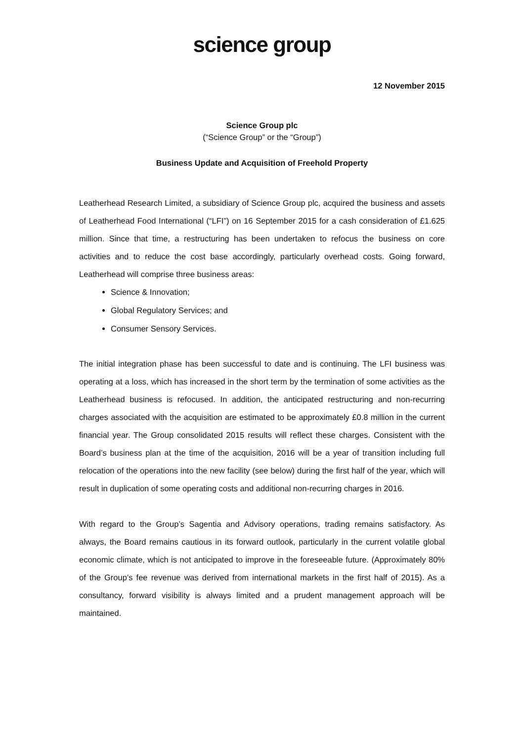science group
12 November 2015
Science Group plc
(“Science Group” or the “Group”)
Business Update and Acquisition of Freehold Property
Leatherhead Research Limited, a subsidiary of Science Group plc, acquired the business and assets of Leatherhead Food International (“LFI”) on 16 September 2015 for a cash consideration of £1.625 million. Since that time, a restructuring has been undertaken to refocus the business on core activities and to reduce the cost base accordingly, particularly overhead costs. Going forward, Leatherhead will comprise three business areas:
Science & Innovation;
Global Regulatory Services; and
Consumer Sensory Services.
The initial integration phase has been successful to date and is continuing. The LFI business was operating at a loss, which has increased in the short term by the termination of some activities as the Leatherhead business is refocused. In addition, the anticipated restructuring and non-recurring charges associated with the acquisition are estimated to be approximately £0.8 million in the current financial year. The Group consolidated 2015 results will reflect these charges. Consistent with the Board’s business plan at the time of the acquisition, 2016 will be a year of transition including full relocation of the operations into the new facility (see below) during the first half of the year, which will result in duplication of some operating costs and additional non-recurring charges in 2016.
With regard to the Group’s Sagentia and Advisory operations, trading remains satisfactory. As always, the Board remains cautious in its forward outlook, particularly in the current volatile global economic climate, which is not anticipated to improve in the foreseeable future. (Approximately 80% of the Group’s fee revenue was derived from international markets in the first half of 2015). As a consultancy, forward visibility is always limited and a prudent management approach will be maintained.